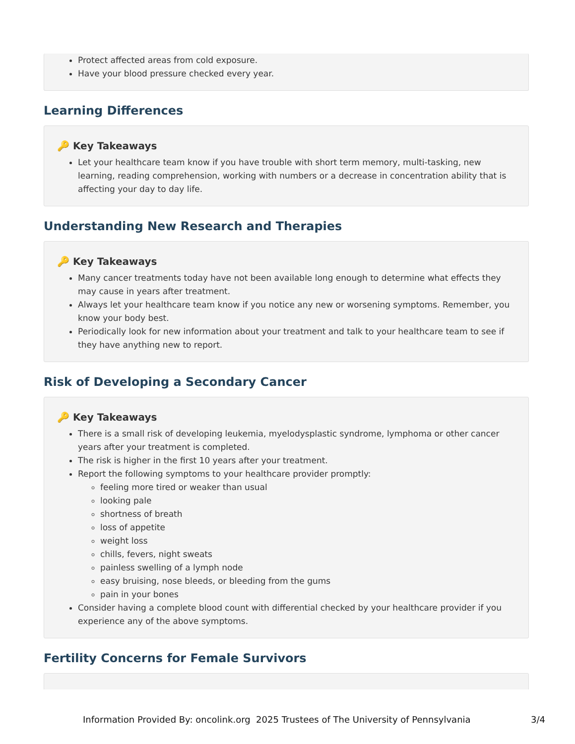Protect affected areas from cold exposure.
Have your blood pressure checked every year.
Learning Differences
🔑 Key Takeaways
Let your healthcare team know if you have trouble with short term memory, multi-tasking, new learning, reading comprehension, working with numbers or a decrease in concentration ability that is affecting your day to day life.
Understanding New Research and Therapies
🔑 Key Takeaways
Many cancer treatments today have not been available long enough to determine what effects they may cause in years after treatment.
Always let your healthcare team know if you notice any new or worsening symptoms. Remember, you know your body best.
Periodically look for new information about your treatment and talk to your healthcare team to see if they have anything new to report.
Risk of Developing a Secondary Cancer
🔑 Key Takeaways
There is a small risk of developing leukemia, myelodysplastic syndrome, lymphoma or other cancer years after your treatment is completed.
The risk is higher in the first 10 years after your treatment.
Report the following symptoms to your healthcare provider promptly:
feeling more tired or weaker than usual
looking pale
shortness of breath
loss of appetite
weight loss
chills, fevers, night sweats
painless swelling of a lymph node
easy bruising, nose bleeds, or bleeding from the gums
pain in your bones
Consider having a complete blood count with differential checked by your healthcare provider if you experience any of the above symptoms.
Fertility Concerns for Female Survivors
Information Provided By: oncolink.org 2025 Trustees of The University of Pennsylvania
3/4